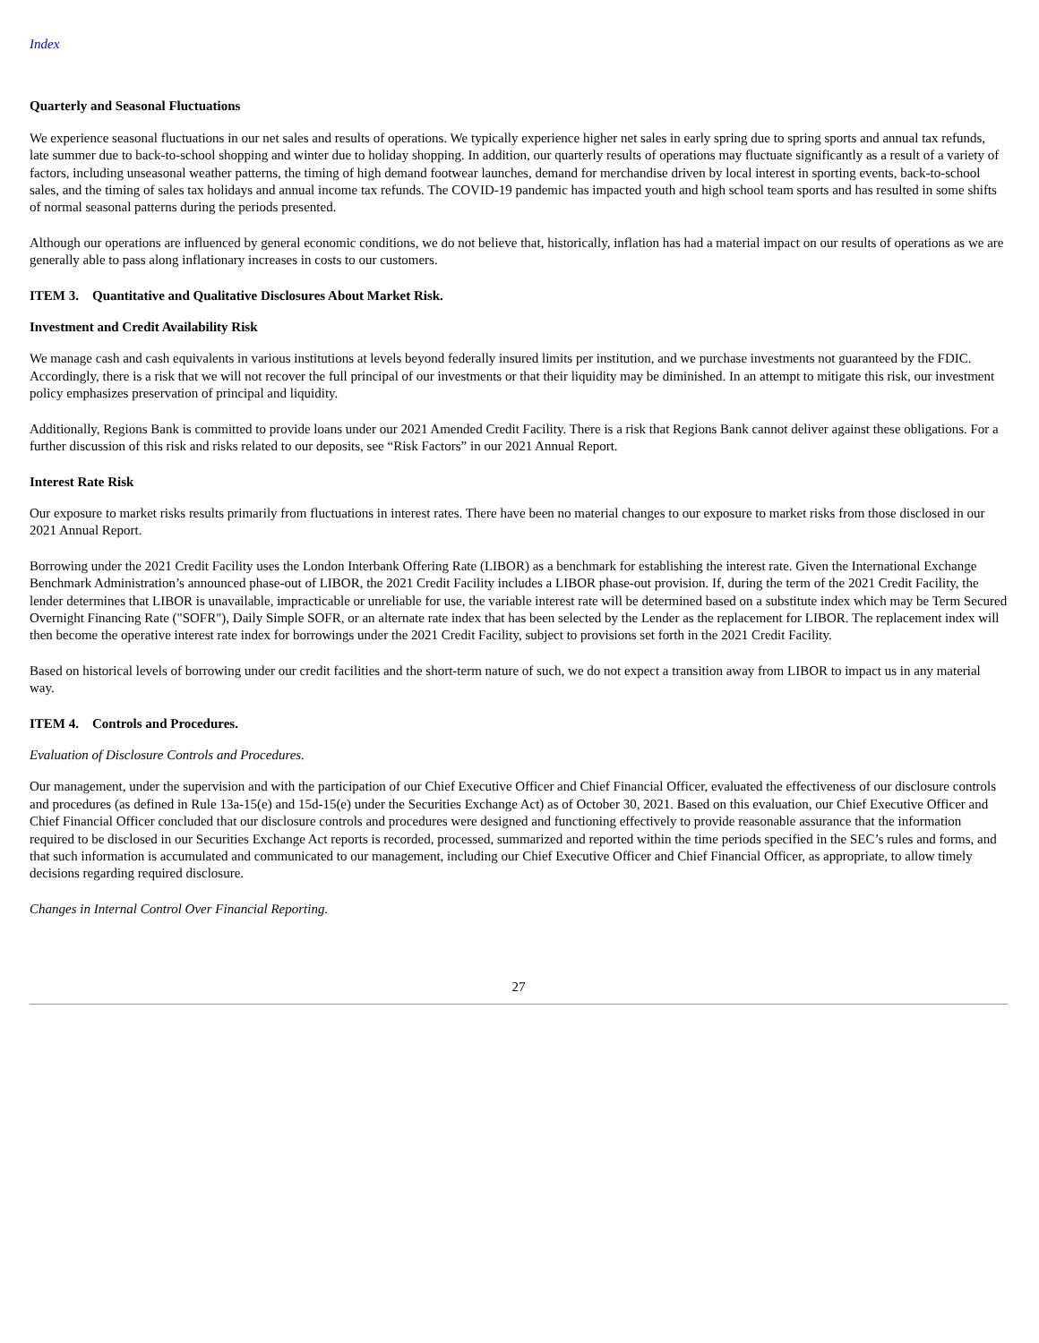Index
Quarterly and Seasonal Fluctuations
We experience seasonal fluctuations in our net sales and results of operations. We typically experience higher net sales in early spring due to spring sports and annual tax refunds, late summer due to back-to-school shopping and winter due to holiday shopping. In addition, our quarterly results of operations may fluctuate significantly as a result of a variety of factors, including unseasonal weather patterns, the timing of high demand footwear launches, demand for merchandise driven by local interest in sporting events, back-to-school sales, and the timing of sales tax holidays and annual income tax refunds. The COVID-19 pandemic has impacted youth and high school team sports and has resulted in some shifts of normal seasonal patterns during the periods presented.
Although our operations are influenced by general economic conditions, we do not believe that, historically, inflation has had a material impact on our results of operations as we are generally able to pass along inflationary increases in costs to our customers.
ITEM 3. Quantitative and Qualitative Disclosures About Market Risk.
Investment and Credit Availability Risk
We manage cash and cash equivalents in various institutions at levels beyond federally insured limits per institution, and we purchase investments not guaranteed by the FDIC. Accordingly, there is a risk that we will not recover the full principal of our investments or that their liquidity may be diminished. In an attempt to mitigate this risk, our investment policy emphasizes preservation of principal and liquidity.
Additionally, Regions Bank is committed to provide loans under our 2021 Amended Credit Facility. There is a risk that Regions Bank cannot deliver against these obligations. For a further discussion of this risk and risks related to our deposits, see “Risk Factors” in our 2021 Annual Report.
Interest Rate Risk
Our exposure to market risks results primarily from fluctuations in interest rates. There have been no material changes to our exposure to market risks from those disclosed in our 2021 Annual Report.
Borrowing under the 2021 Credit Facility uses the London Interbank Offering Rate (LIBOR) as a benchmark for establishing the interest rate. Given the International Exchange Benchmark Administration’s announced phase-out of LIBOR, the 2021 Credit Facility includes a LIBOR phase-out provision. If, during the term of the 2021 Credit Facility, the lender determines that LIBOR is unavailable, impracticable or unreliable for use, the variable interest rate will be determined based on a substitute index which may be Term Secured Overnight Financing Rate ("SOFR"), Daily Simple SOFR, or an alternate rate index that has been selected by the Lender as the replacement for LIBOR. The replacement index will then become the operative interest rate index for borrowings under the 2021 Credit Facility, subject to provisions set forth in the 2021 Credit Facility.
Based on historical levels of borrowing under our credit facilities and the short-term nature of such, we do not expect a transition away from LIBOR to impact us in any material way.
ITEM 4. Controls and Procedures.
Evaluation of Disclosure Controls and Procedures.
Our management, under the supervision and with the participation of our Chief Executive Officer and Chief Financial Officer, evaluated the effectiveness of our disclosure controls and procedures (as defined in Rule 13a-15(e) and 15d-15(e) under the Securities Exchange Act) as of October 30, 2021. Based on this evaluation, our Chief Executive Officer and Chief Financial Officer concluded that our disclosure controls and procedures were designed and functioning effectively to provide reasonable assurance that the information required to be disclosed in our Securities Exchange Act reports is recorded, processed, summarized and reported within the time periods specified in the SEC’s rules and forms, and that such information is accumulated and communicated to our management, including our Chief Executive Officer and Chief Financial Officer, as appropriate, to allow timely decisions regarding required disclosure.
Changes in Internal Control Over Financial Reporting.
27